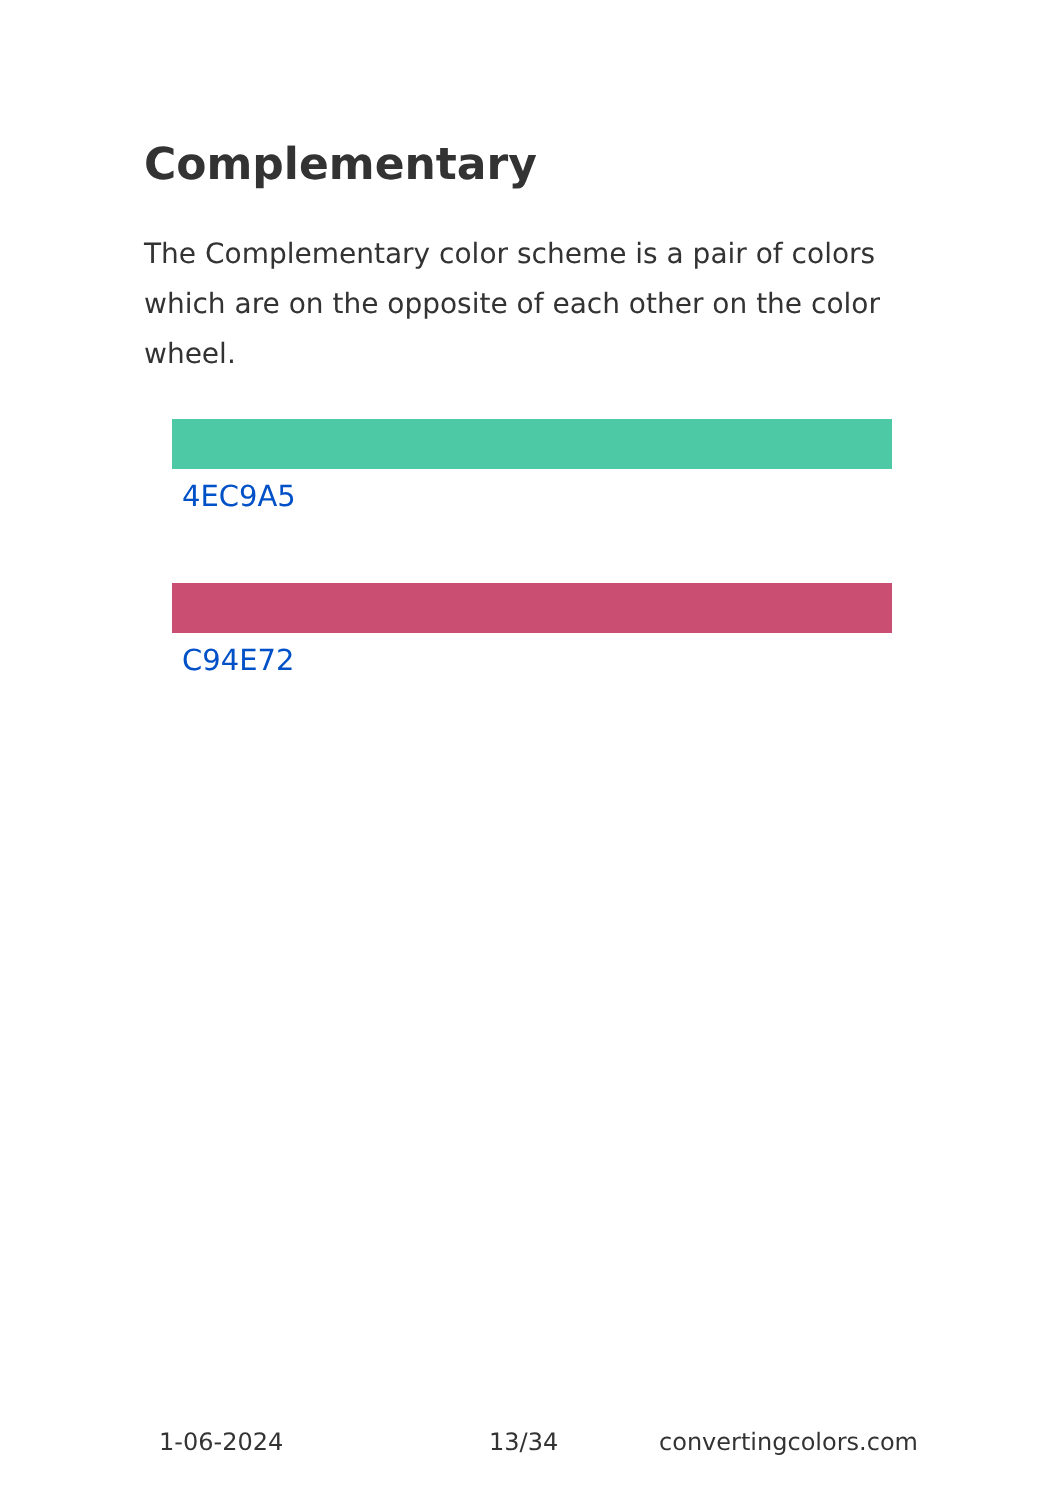Complementary
The Complementary color scheme is a pair of colors which are on the opposite of each other on the color wheel.
4EC9A5
C94E72
1-06-2024 13/34 convertingcolors.com